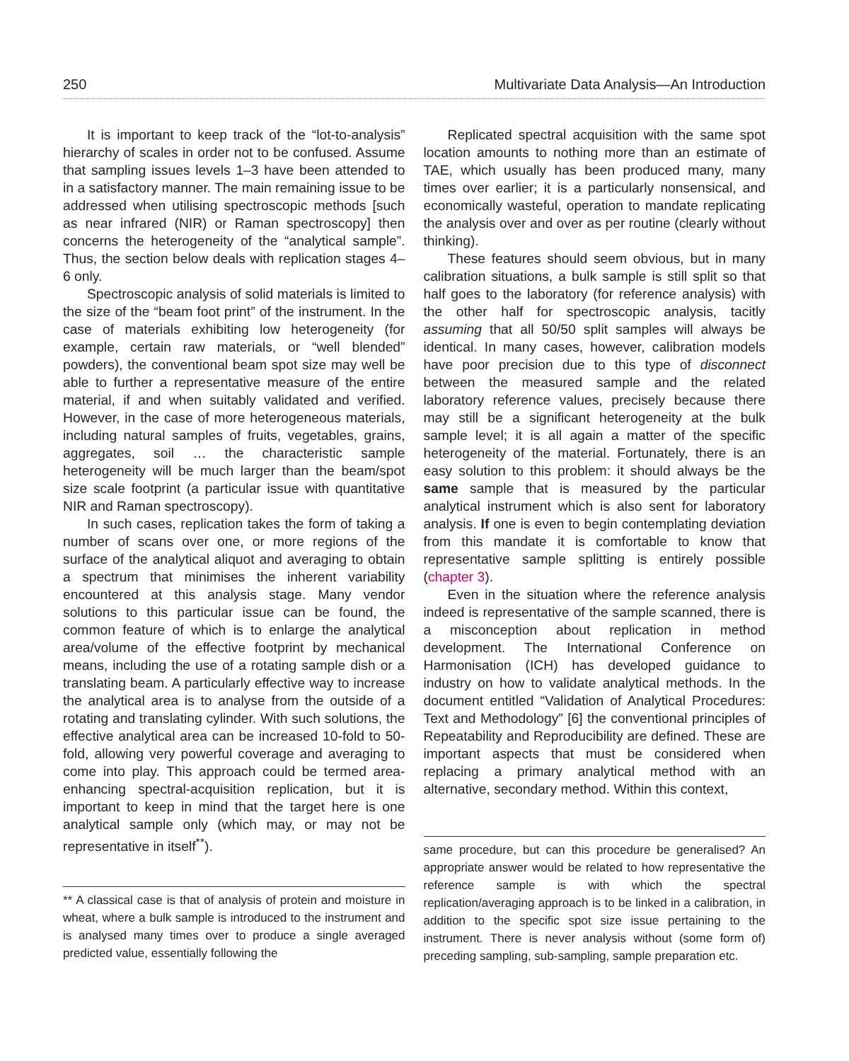250 Multivariate Data Analysis—An Introduction
It is important to keep track of the “lot-to-analysis” hierarchy of scales in order not to be confused. Assume that sampling issues levels 1–3 have been attended to in a satisfactory manner. The main remaining issue to be addressed when utilising spectroscopic methods [such as near infrared (NIR) or Raman spectroscopy] then concerns the heterogeneity of the “analytical sample”. Thus, the section below deals with replication stages 4–6 only.
Spectroscopic analysis of solid materials is limited to the size of the “beam foot print” of the instrument. In the case of materials exhibiting low heterogeneity (for example, certain raw materials, or “well blended” powders), the conventional beam spot size may well be able to further a representative measure of the entire material, if and when suitably validated and verified. However, in the case of more heterogeneous materials, including natural samples of fruits, vegetables, grains, aggregates, soil … the characteristic sample heterogeneity will be much larger than the beam/spot size scale footprint (a particular issue with quantitative NIR and Raman spectroscopy).
In such cases, replication takes the form of taking a number of scans over one, or more regions of the surface of the analytical aliquot and averaging to obtain a spectrum that minimises the inherent variability encountered at this analysis stage. Many vendor solutions to this particular issue can be found, the common feature of which is to enlarge the analytical area/volume of the effective footprint by mechanical means, including the use of a rotating sample dish or a translating beam. A particularly effective way to increase the analytical area is to analyse from the outside of a rotating and translating cylinder. With such solutions, the effective analytical area can be increased 10-fold to 50-fold, allowing very powerful coverage and averaging to come into play. This approach could be termed area-enhancing spectral-acquisition replication, but it is important to keep in mind that the target here is one analytical sample only (which may, or may not be representative in itself<sup>**</sup>).
** A classical case is that of analysis of protein and moisture in wheat, where a bulk sample is introduced to the instrument and is analysed many times over to produce a single averaged predicted value, essentially following the
Replicated spectral acquisition with the same spot location amounts to nothing more than an estimate of TAE, which usually has been produced many, many times over earlier; it is a particularly nonsensical, and economically wasteful, operation to mandate replicating the analysis over and over as per routine (clearly without thinking).
These features should seem obvious, but in many calibration situations, a bulk sample is still split so that half goes to the laboratory (for reference analysis) with the other half for spectroscopic analysis, tacitly assuming that all 50/50 split samples will always be identical. In many cases, however, calibration models have poor precision due to this type of disconnect between the measured sample and the related laboratory reference values, precisely because there may still be a significant heterogeneity at the bulk sample level; it is all again a matter of the specific heterogeneity of the material. Fortunately, there is an easy solution to this problem: it should always be the same sample that is measured by the particular analytical instrument which is also sent for laboratory analysis. If one is even to begin contemplating deviation from this mandate it is comfortable to know that representative sample splitting is entirely possible (chapter 3).
Even in the situation where the reference analysis indeed is representative of the sample scanned, there is a misconception about replication in method development. The International Conference on Harmonisation (ICH) has developed guidance to industry on how to validate analytical methods. In the document entitled “Validation of Analytical Procedures: Text and Methodology” [6] the conventional principles of Repeatability and Reproducibility are defined. These are important aspects that must be considered when replacing a primary analytical method with an alternative, secondary method. Within this context,
same procedure, but can this procedure be generalised? An appropriate answer would be related to how representative the reference sample is with which the spectral replication/averaging approach is to be linked in a calibration, in addition to the specific spot size issue pertaining to the instrument. There is never analysis without (some form of) preceding sampling, sub-sampling, sample preparation etc.